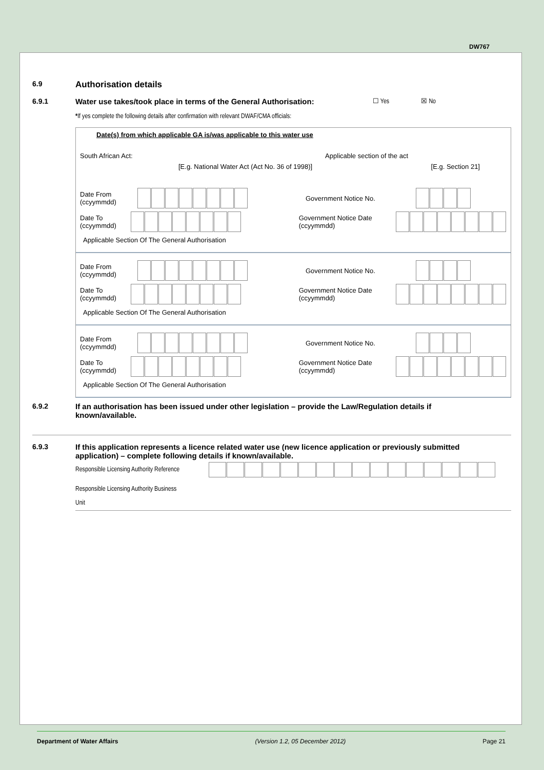DW767
6.9
Authorisation details
6.9.1 Water use takes/took place in terms of the General Authorisation:
☐ Yes ☒ No
*If yes complete the following details after confirmation with relevant DWAF/CMA officials:
Date(s) from which applicable GA is/was applicable to this water use
South African Act: Applicable section of the act
[E.g. National Water Act (Act No. 36 of 1998)] [E.g. Section 21]
Date From
(ccyymmdd) Government Notice No.
Date To
(ccyymmdd) Government Notice Date
(ccyymmdd)
Applicable Section Of The General Authorisation
Date From
(ccyymmdd) Government Notice No.
Date To
(ccyymmdd) Government Notice Date
(ccyymmdd)
Applicable Section Of The General Authorisation
Date From
(ccyymmdd) Government Notice No.
Date To
(ccyymmdd) Government Notice Date
(ccyymmdd)
Applicable Section Of The General Authorisation
6.9.2 If an authorisation has been issued under other legislation – provide the Law/Regulation details if known/available.
6.9.3 If this application represents a licence related water use (new licence application or previously submitted application) – complete following details if known/available.
Responsible Licensing Authority Reference
Responsible Licensing Authority Business
Unit
Department of Water Affairs (Version 1.2, 05 December 2012) Page 21